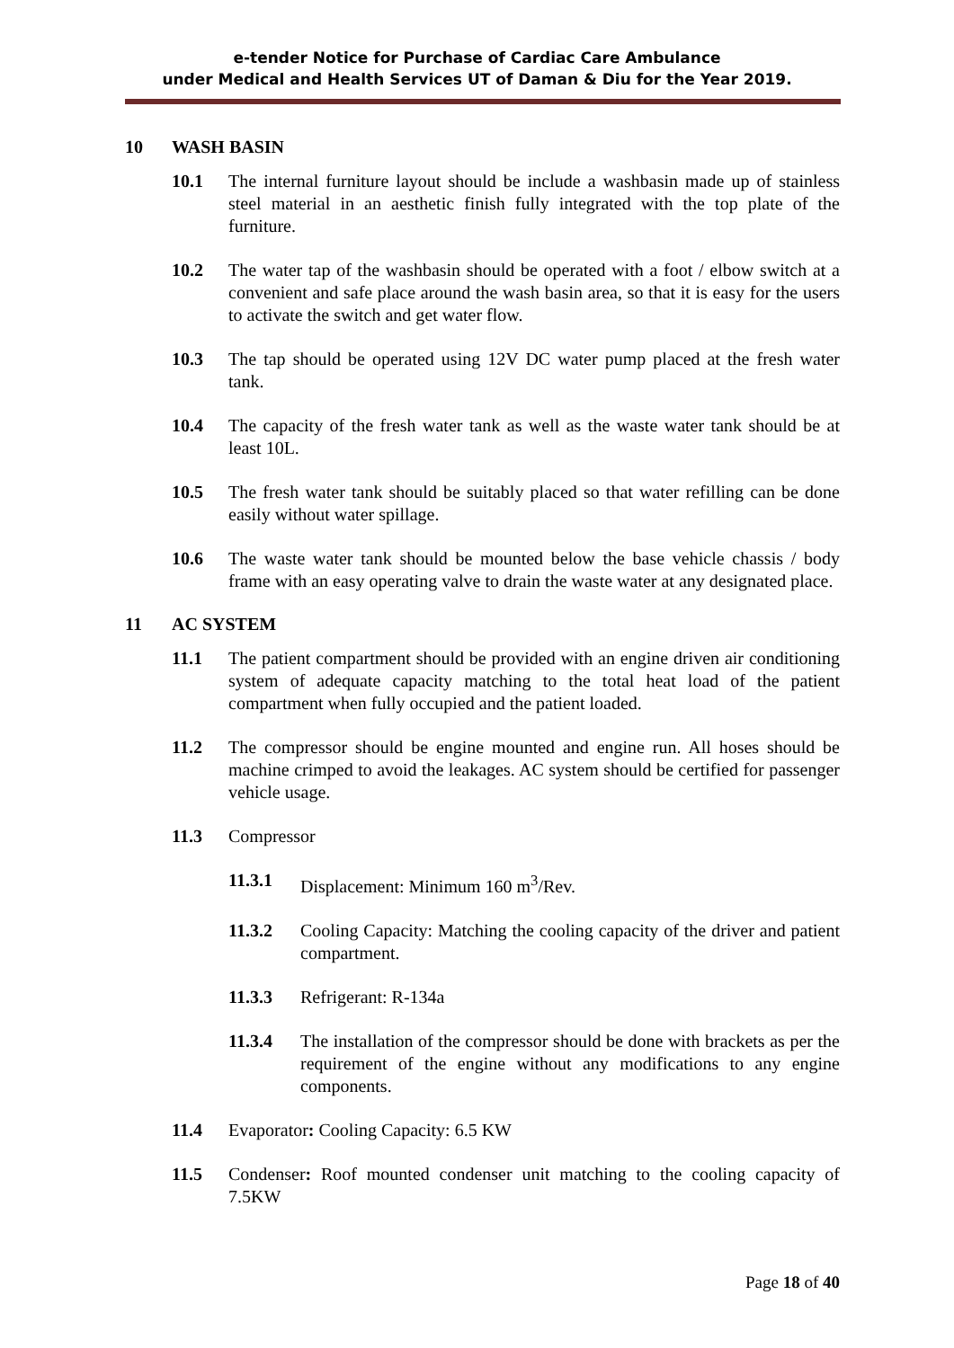e-tender Notice for Purchase of Cardiac Care Ambulance
under Medical and Health Services UT of Daman & Diu for the Year 2019.
10 WASH BASIN
10.1 The internal furniture layout should be include a washbasin made up of stainless steel material in an aesthetic finish fully integrated with the top plate of the furniture.
10.2 The water tap of the washbasin should be operated with a foot / elbow switch at a convenient and safe place around the wash basin area, so that it is easy for the users to activate the switch and get water flow.
10.3 The tap should be operated using 12V DC water pump placed at the fresh water tank.
10.4 The capacity of the fresh water tank as well as the waste water tank should be at least 10L.
10.5 The fresh water tank should be suitably placed so that water refilling can be done easily without water spillage.
10.6 The waste water tank should be mounted below the base vehicle chassis / body frame with an easy operating valve to drain the waste water at any designated place.
11 AC SYSTEM
11.1 The patient compartment should be provided with an engine driven air conditioning system of adequate capacity matching to the total heat load of the patient compartment when fully occupied and the patient loaded.
11.2 The compressor should be engine mounted and engine run. All hoses should be machine crimped to avoid the leakages. AC system should be certified for passenger vehicle usage.
11.3 Compressor
11.3.1 Displacement: Minimum 160 m<sup>3</sup>/Rev.
11.3.2 Cooling Capacity: Matching the cooling capacity of the driver and patient compartment.
11.3.3 Refrigerant: R-134a
11.3.4 The installation of the compressor should be done with brackets as per the requirement of the engine without any modifications to any engine components.
11.4 Evaporator: Cooling Capacity: 6.5 KW
11.5 Condenser: Roof mounted condenser unit matching to the cooling capacity of 7.5KW
Page 18 of 40